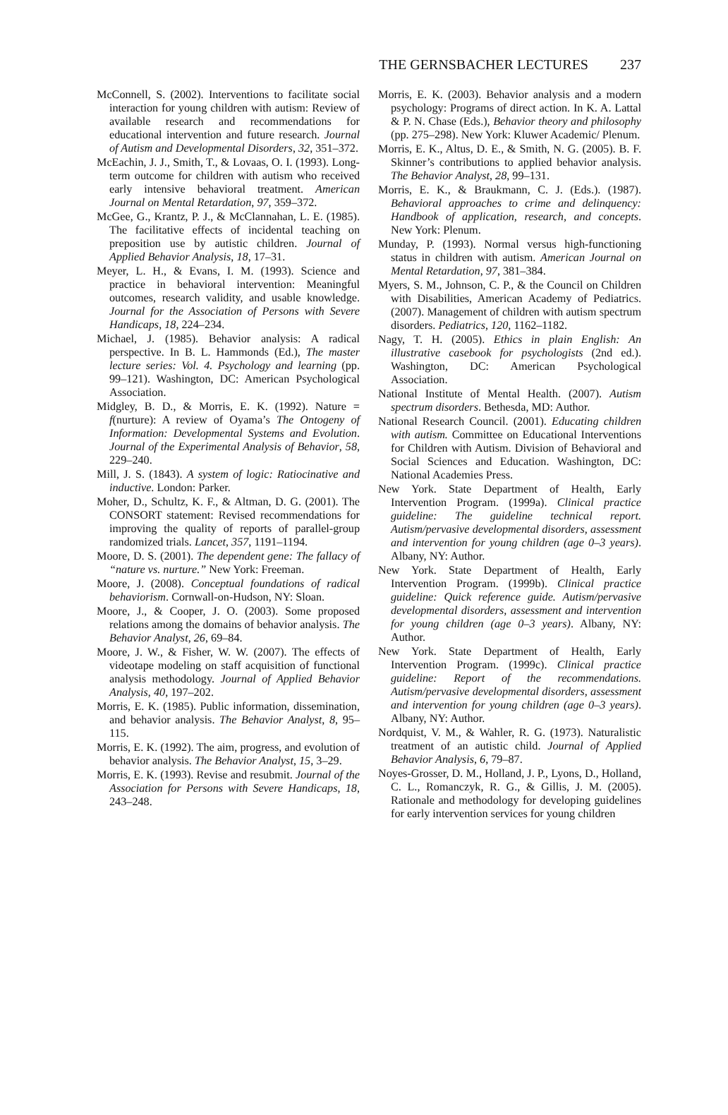THE GERNSBACHER LECTURES 237
McConnell, S. (2002). Interventions to facilitate social interaction for young children with autism: Review of available research and recommendations for educational intervention and future research. Journal of Autism and Developmental Disorders, 32, 351–372.
McEachin, J. J., Smith, T., & Lovaas, O. I. (1993). Long-term outcome for children with autism who received early intensive behavioral treatment. American Journal on Mental Retardation, 97, 359–372.
McGee, G., Krantz, P. J., & McClannahan, L. E. (1985). The facilitative effects of incidental teaching on preposition use by autistic children. Journal of Applied Behavior Analysis, 18, 17–31.
Meyer, L. H., & Evans, I. M. (1993). Science and practice in behavioral intervention: Meaningful outcomes, research validity, and usable knowledge. Journal for the Association of Persons with Severe Handicaps, 18, 224–234.
Michael, J. (1985). Behavior analysis: A radical perspective. In B. L. Hammonds (Ed.), The master lecture series: Vol. 4. Psychology and learning (pp. 99–121). Washington, DC: American Psychological Association.
Midgley, B. D., & Morris, E. K. (1992). Nature = f(nurture): A review of Oyama’s The Ontogeny of Information: Developmental Systems and Evolution. Journal of the Experimental Analysis of Behavior, 58, 229–240.
Mill, J. S. (1843). A system of logic: Ratiocinative and inductive. London: Parker.
Moher, D., Schultz, K. F., & Altman, D. G. (2001). The CONSORT statement: Revised recommendations for improving the quality of reports of parallel-group randomized trials. Lancet, 357, 1191–1194.
Moore, D. S. (2001). The dependent gene: The fallacy of “nature vs. nurture.” New York: Freeman.
Moore, J. (2008). Conceptual foundations of radical behaviorism. Cornwall-on-Hudson, NY: Sloan.
Moore, J., & Cooper, J. O. (2003). Some proposed relations among the domains of behavior analysis. The Behavior Analyst, 26, 69–84.
Moore, J. W., & Fisher, W. W. (2007). The effects of videotape modeling on staff acquisition of functional analysis methodology. Journal of Applied Behavior Analysis, 40, 197–202.
Morris, E. K. (1985). Public information, dissemination, and behavior analysis. The Behavior Analyst, 8, 95–115.
Morris, E. K. (1992). The aim, progress, and evolution of behavior analysis. The Behavior Analyst, 15, 3–29.
Morris, E. K. (1993). Revise and resubmit. Journal of the Association for Persons with Severe Handicaps, 18, 243–248.
Morris, E. K. (2003). Behavior analysis and a modern psychology: Programs of direct action. In K. A. Lattal & P. N. Chase (Eds.), Behavior theory and philosophy (pp. 275–298). New York: Kluwer Academic/ Plenum.
Morris, E. K., Altus, D. E., & Smith, N. G. (2005). B. F. Skinner’s contributions to applied behavior analysis. The Behavior Analyst, 28, 99–131.
Morris, E. K., & Braukmann, C. J. (Eds.). (1987). Behavioral approaches to crime and delinquency: Handbook of application, research, and concepts. New York: Plenum.
Munday, P. (1993). Normal versus high-functioning status in children with autism. American Journal on Mental Retardation, 97, 381–384.
Myers, S. M., Johnson, C. P., & the Council on Children with Disabilities, American Academy of Pediatrics. (2007). Management of children with autism spectrum disorders. Pediatrics, 120, 1162–1182.
Nagy, T. H. (2005). Ethics in plain English: An illustrative casebook for psychologists (2nd ed.). Washington, DC: American Psychological Association.
National Institute of Mental Health. (2007). Autism spectrum disorders. Bethesda, MD: Author.
National Research Council. (2001). Educating children with autism. Committee on Educational Interventions for Children with Autism. Division of Behavioral and Social Sciences and Education. Washington, DC: National Academies Press.
New York. State Department of Health, Early Intervention Program. (1999a). Clinical practice guideline: The guideline technical report. Autism/pervasive developmental disorders, assessment and intervention for young children (age 0–3 years). Albany, NY: Author.
New York. State Department of Health, Early Intervention Program. (1999b). Clinical practice guideline: Quick reference guide. Autism/pervasive developmental disorders, assessment and intervention for young children (age 0–3 years). Albany, NY: Author.
New York. State Department of Health, Early Intervention Program. (1999c). Clinical practice guideline: Report of the recommendations. Autism/pervasive developmental disorders, assessment and intervention for young children (age 0–3 years). Albany, NY: Author.
Nordquist, V. M., & Wahler, R. G. (1973). Naturalistic treatment of an autistic child. Journal of Applied Behavior Analysis, 6, 79–87.
Noyes-Grosser, D. M., Holland, J. P., Lyons, D., Holland, C. L., Romanczyk, R. G., & Gillis, J. M. (2005). Rationale and methodology for developing guidelines for early intervention services for young children